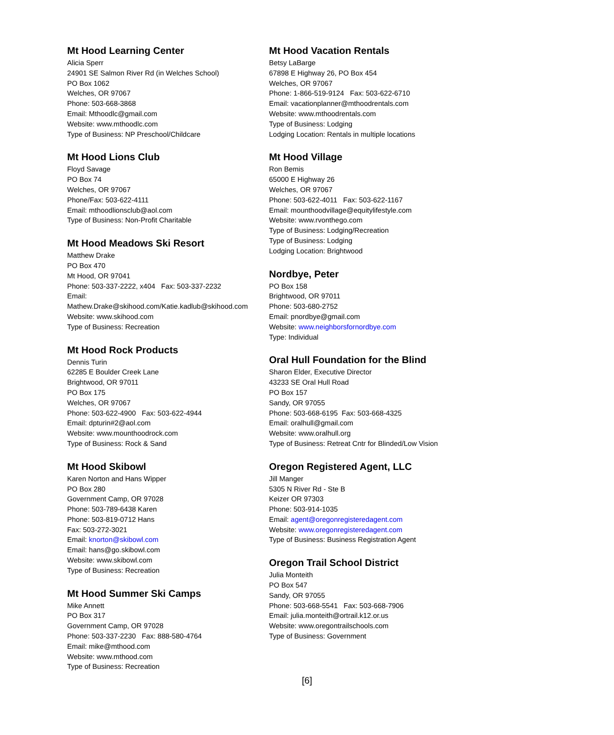Mt Hood Learning Center
Alicia Sperr
24901 SE Salmon River Rd (in Welches School)
PO Box 1062
Welches, OR 97067
Phone: 503-668-3868
Email: Mthoodlc@gmail.com
Website: www.mthoodlc.com
Type of Business: NP Preschool/Childcare
Mt Hood Lions Club
Floyd Savage
PO Box 74
Welches, OR 97067
Phone/Fax: 503-622-4111
Email: mthoodlionsclub@aol.com
Type of Business: Non-Profit Charitable
Mt Hood Meadows Ski Resort
Matthew Drake
PO Box 470
Mt Hood, OR 97041
Phone: 503-337-2222, x404 Fax: 503-337-2232
Email: Mathew.Drake@skihood.com/Katie.kadlub@skihood.com
Website: www.skihood.com
Type of Business: Recreation
Mt Hood Rock Products
Dennis Turin
62285 E Boulder Creek Lane
Brightwood, OR 97011
PO Box 175
Welches, OR 97067
Phone: 503-622-4900 Fax: 503-622-4944
Email: dpturin#2@aol.com
Website: www.mounthoodrock.com
Type of Business: Rock & Sand
Mt Hood Skibowl
Karen Norton and Hans Wipper
PO Box 280
Government Camp, OR 97028
Phone: 503-789-6438 Karen
Phone: 503-819-0712 Hans
Fax: 503-272-3021
Email: knorton@skibowl.com
Email: hans@go.skibowl.com
Website: www.skibowl.com
Type of Business: Recreation
Mt Hood Summer Ski Camps
Mike Annett
PO Box 317
Government Camp, OR 97028
Phone: 503-337-2230 Fax: 888-580-4764
Email: mike@mthood.com
Website: www.mthood.com
Type of Business: Recreation
Mt Hood Vacation Rentals
Betsy LaBarge
67898 E Highway 26, PO Box 454
Welches, OR 97067
Phone: 1-866-519-9124 Fax: 503-622-6710
Email: vacationplanner@mthoodrentals.com
Website: www.mthoodrentals.com
Type of Business: Lodging
Lodging Location: Rentals in multiple locations
Mt Hood Village
Ron Bemis
65000 E Highway 26
Welches, OR 97067
Phone: 503-622-4011 Fax: 503-622-1167
Email: mounthoodvillage@equitylifestyle.com
Website: www.rvonthego.com
Type of Business: Lodging/Recreation
Type of Business: Lodging
Lodging Location: Brightwood
Nordbye, Peter
PO Box 158
Brightwood, OR 97011
Phone: 503-680-2752
Email: pnordbye@gmail.com
Website: www.neighborsfornordbye.com
Type: Individual
Oral Hull Foundation for the Blind
Sharon Elder, Executive Director
43233 SE Oral Hull Road
PO Box 157
Sandy, OR 97055
Phone: 503-668-6195 Fax: 503-668-4325
Email: oralhull@gmail.com
Website: www.oralhull.org
Type of Business: Retreat Cntr for Blinded/Low Vision
Oregon Registered Agent, LLC
Jill Manger
5305 N River Rd - Ste B
Keizer OR 97303
Phone: 503-914-1035
Email: agent@oregonregisteredagent.com
Website: www.oregonregisteredagent.com
Type of Business: Business Registration Agent
Oregon Trail School District
Julia Monteith
PO Box 547
Sandy, OR 97055
Phone: 503-668-5541 Fax: 503-668-7906
Email: julia.monteith@ortrail.k12.or.us
Website: www.oregontrailschools.com
Type of Business: Government
[6]